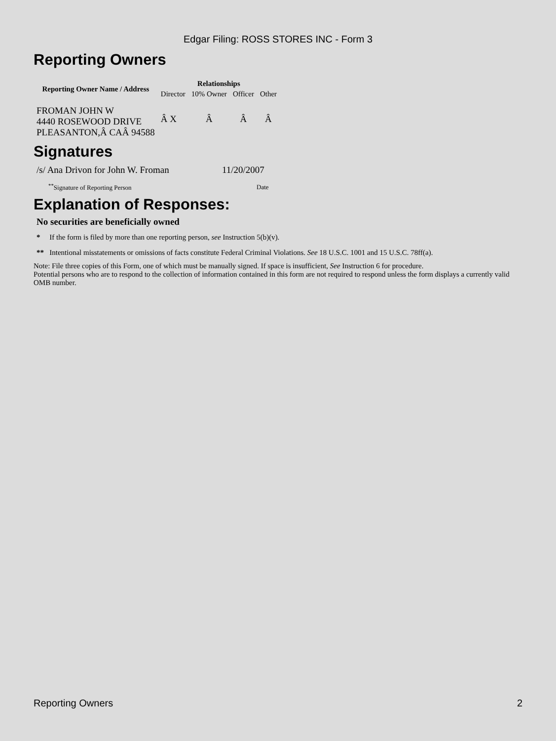Edgar Filing: ROSS STORES INC - Form 3
Reporting Owners
| Reporting Owner Name / Address | Relationships | | | |
| --- | --- | --- | --- | --- |
| | Director | 10% Owner | Officer | Other |
| FROMAN JOHN W 4440 ROSEWOOD DRIVE PLEASANTON,Â CAÂ 94588 | Â X | Â | Â | Â |
Signatures
| /s/ Ana Drivon for John W. Froman | 11/20/2007 |
| <sup>**</sup> Signature of Reporting Person | Date |
Explanation of Responses:
No securities are beneficially owned
* If the form is filed by more than one reporting person, see Instruction 5(b)(v).
** Intentional misstatements or omissions of facts constitute Federal Criminal Violations. See 18 U.S.C. 1001 and 15 U.S.C. 78ff(a).
Note: File three copies of this Form, one of which must be manually signed. If space is insufficient, See Instruction 6 for procedure.
Potential persons who are to respond to the collection of information contained in this form are not required to respond unless the form displays a currently valid OMB number.
Reporting Owners 2